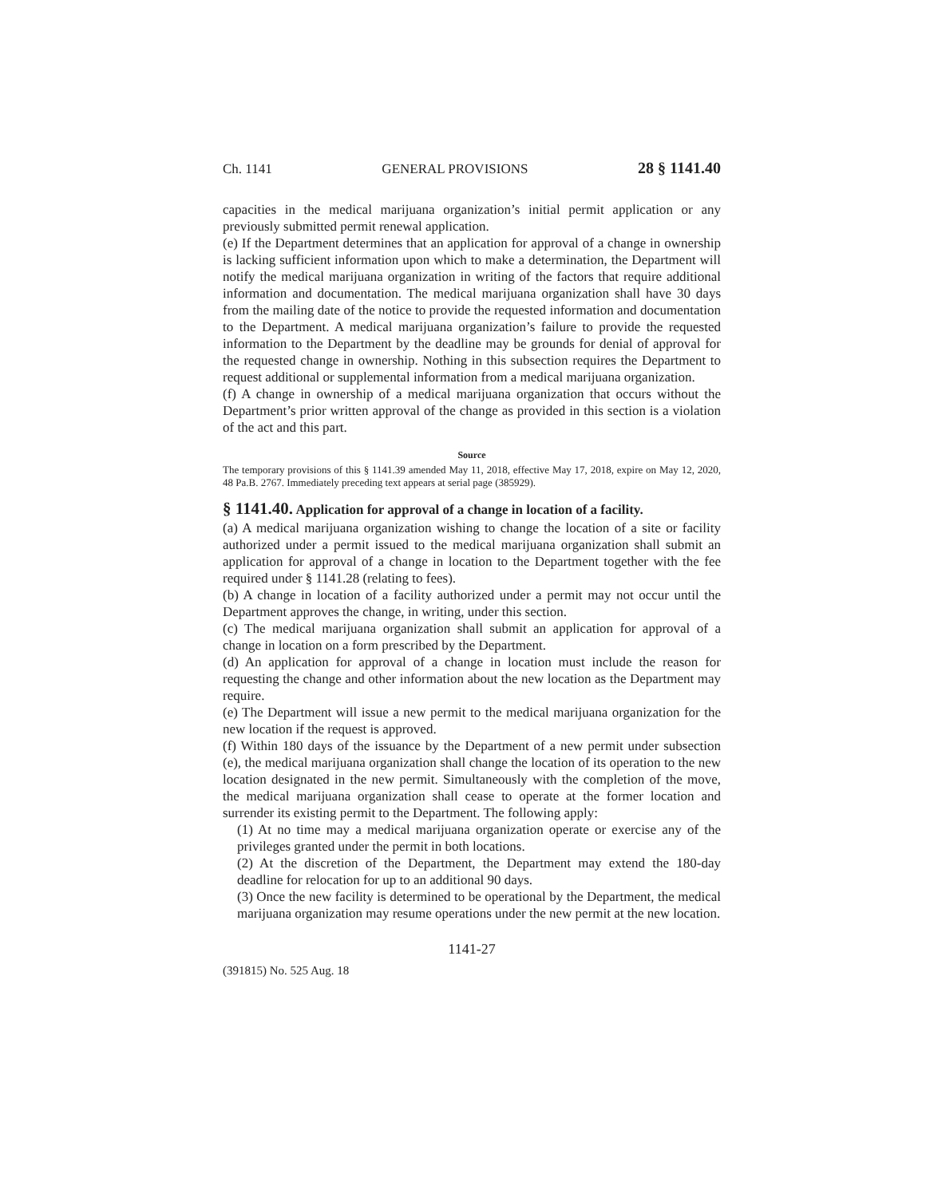Ch. 1141 GENERAL PROVISIONS 28 § 1141.40
capacities in the medical marijuana organization’s initial permit application or any previously submitted permit renewal application.
(e) If the Department determines that an application for approval of a change in ownership is lacking sufficient information upon which to make a determination, the Department will notify the medical marijuana organization in writing of the factors that require additional information and documentation. The medical marijuana organization shall have 30 days from the mailing date of the notice to provide the requested information and documentation to the Department. A medical marijuana organization’s failure to provide the requested information to the Department by the deadline may be grounds for denial of approval for the requested change in ownership. Nothing in this subsection requires the Department to request additional or supplemental information from a medical marijuana organization.
(f) A change in ownership of a medical marijuana organization that occurs without the Department’s prior written approval of the change as provided in this section is a violation of the act and this part.
Source
The temporary provisions of this § 1141.39 amended May 11, 2018, effective May 17, 2018, expire on May 12, 2020, 48 Pa.B. 2767. Immediately preceding text appears at serial page (385929).
§ 1141.40. Application for approval of a change in location of a facility.
(a) A medical marijuana organization wishing to change the location of a site or facility authorized under a permit issued to the medical marijuana organization shall submit an application for approval of a change in location to the Department together with the fee required under § 1141.28 (relating to fees).
(b) A change in location of a facility authorized under a permit may not occur until the Department approves the change, in writing, under this section.
(c) The medical marijuana organization shall submit an application for approval of a change in location on a form prescribed by the Department.
(d) An application for approval of a change in location must include the reason for requesting the change and other information about the new location as the Department may require.
(e) The Department will issue a new permit to the medical marijuana organization for the new location if the request is approved.
(f) Within 180 days of the issuance by the Department of a new permit under subsection (e), the medical marijuana organization shall change the location of its operation to the new location designated in the new permit. Simultaneously with the completion of the move, the medical marijuana organization shall cease to operate at the former location and surrender its existing permit to the Department. The following apply:
(1) At no time may a medical marijuana organization operate or exercise any of the privileges granted under the permit in both locations.
(2) At the discretion of the Department, the Department may extend the 180-day deadline for relocation for up to an additional 90 days.
(3) Once the new facility is determined to be operational by the Department, the medical marijuana organization may resume operations under the new permit at the new location.
1141-27
(391815) No. 525 Aug. 18